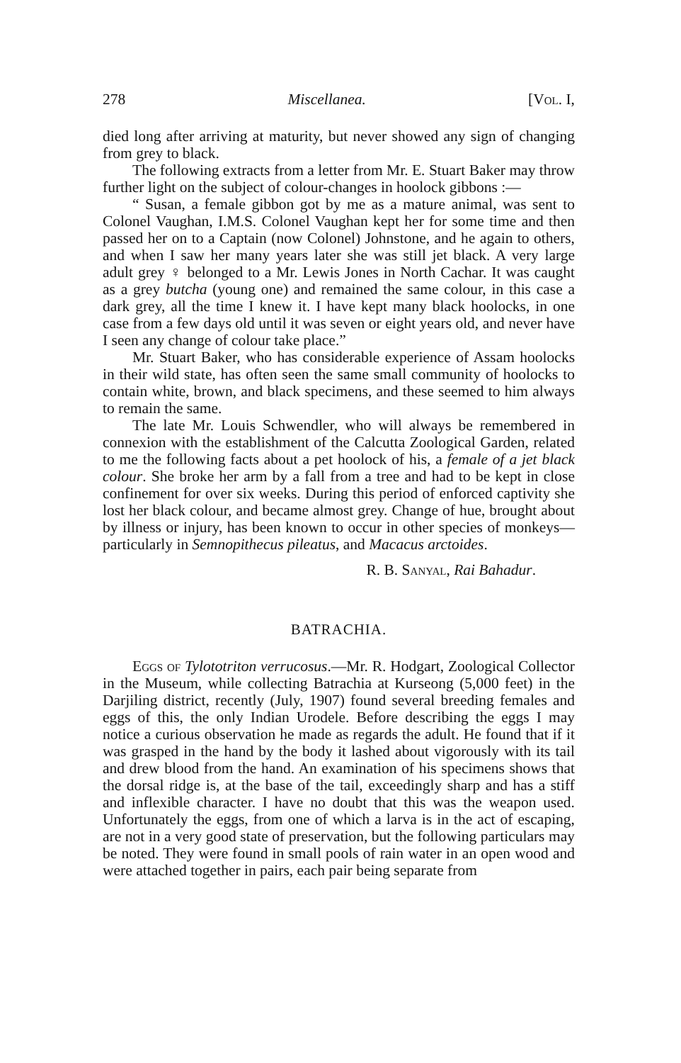278 Miscellanea. [Vol. I,
died long after arriving at maturity, but never showed any sign of changing from grey to black.
The following extracts from a letter from Mr. E. Stuart Baker may throw further light on the subject of colour-changes in hoolock gibbons :—
“ Susan, a female gibbon got by me as a mature animal, was sent to Colonel Vaughan, I.M.S. Colonel Vaughan kept her for some time and then passed her on to a Captain (now Colonel) Johnstone, and he again to others, and when I saw her many years later she was still jet black. A very large adult grey ♀ belonged to a Mr. Lewis Jones in North Cachar. It was caught as a grey butcha (young one) and remained the same colour, in this case a dark grey, all the time I knew it. I have kept many black hoolocks, in one case from a few days old until it was seven or eight years old, and never have I seen any change of colour take place.”
Mr. Stuart Baker, who has considerable experience of Assam hoolocks in their wild state, has often seen the same small community of hoolocks to contain white, brown, and black specimens, and these seemed to him always to remain the same.
The late Mr. Louis Schwendler, who will always be remembered in connexion with the establishment of the Calcutta Zoological Garden, related to me the following facts about a pet hoolock of his, a female of a jet black colour. She broke her arm by a fall from a tree and had to be kept in close confinement for over six weeks. During this period of enforced captivity she lost her black colour, and became almost grey. Change of hue, brought about by illness or injury, has been known to occur in other species of monkeys—particularly in Semnopithecus pileatus, and Macacus arctoides.
R. B. Sanyal, Rai Bahadur.
BATRACHIA.
Eggs of Tylototriton verrucosus.—Mr. R. Hodgart, Zoological Collector in the Museum, while collecting Batrachia at Kurseong (5,000 feet) in the Darjiling district, recently (July, 1907) found several breeding females and eggs of this, the only Indian Urodele. Before describing the eggs I may notice a curious observation he made as regards the adult. He found that if it was grasped in the hand by the body it lashed about vigorously with its tail and drew blood from the hand. An examination of his specimens shows that the dorsal ridge is, at the base of the tail, exceedingly sharp and has a stiff and inflexible character. I have no doubt that this was the weapon used. Unfortunately the eggs, from one of which a larva is in the act of escaping, are not in a very good state of preservation, but the following particulars may be noted. They were found in small pools of rain water in an open wood and were attached together in pairs, each pair being separate from